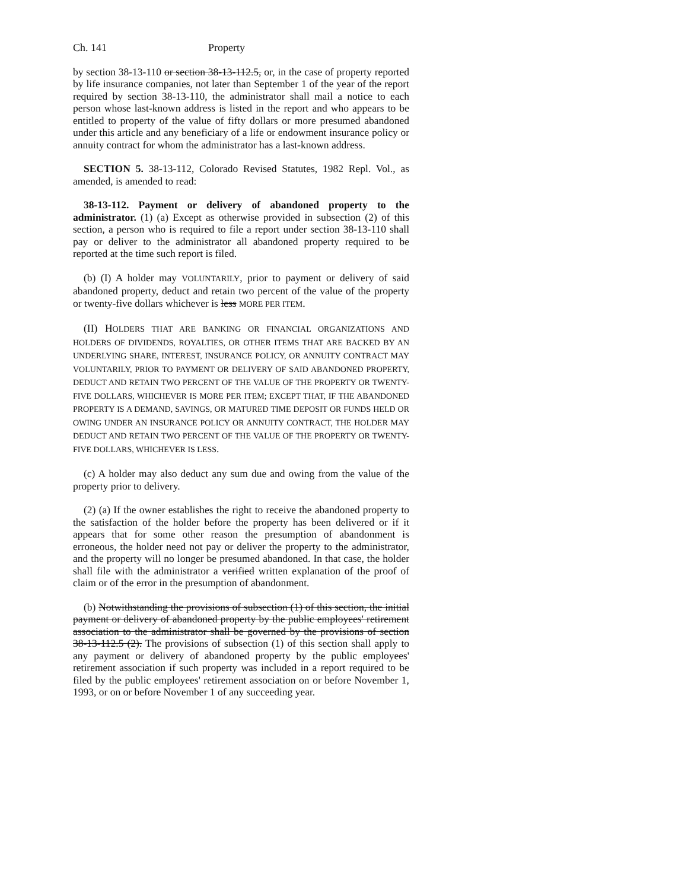Ch. 141 Property
by section 38-13-110 or section 38-13-112.5, or, in the case of property reported by life insurance companies, not later than September 1 of the year of the report required by section 38-13-110, the administrator shall mail a notice to each person whose last-known address is listed in the report and who appears to be entitled to property of the value of fifty dollars or more presumed abandoned under this article and any beneficiary of a life or endowment insurance policy or annuity contract for whom the administrator has a last-known address.
SECTION 5. 38-13-112, Colorado Revised Statutes, 1982 Repl. Vol., as amended, is amended to read:
38-13-112. Payment or delivery of abandoned property to the administrator. (1) (a) Except as otherwise provided in subsection (2) of this section, a person who is required to file a report under section 38-13-110 shall pay or deliver to the administrator all abandoned property required to be reported at the time such report is filed.
(b) (I) A holder may VOLUNTARILY, prior to payment or delivery of said abandoned property, deduct and retain two percent of the value of the property or twenty-five dollars whichever is less MORE PER ITEM.
(II) HOLDERS THAT ARE BANKING OR FINANCIAL ORGANIZATIONS AND HOLDERS OF DIVIDENDS, ROYALTIES, OR OTHER ITEMS THAT ARE BACKED BY AN UNDERLYING SHARE, INTEREST, INSURANCE POLICY, OR ANNUITY CONTRACT MAY VOLUNTARILY, PRIOR TO PAYMENT OR DELIVERY OF SAID ABANDONED PROPERTY, DEDUCT AND RETAIN TWO PERCENT OF THE VALUE OF THE PROPERTY OR TWENTY-FIVE DOLLARS, WHICHEVER IS MORE PER ITEM; EXCEPT THAT, IF THE ABANDONED PROPERTY IS A DEMAND, SAVINGS, OR MATURED TIME DEPOSIT OR FUNDS HELD OR OWING UNDER AN INSURANCE POLICY OR ANNUITY CONTRACT, THE HOLDER MAY DEDUCT AND RETAIN TWO PERCENT OF THE VALUE OF THE PROPERTY OR TWENTY-FIVE DOLLARS, WHICHEVER IS LESS.
(c) A holder may also deduct any sum due and owing from the value of the property prior to delivery.
(2) (a) If the owner establishes the right to receive the abandoned property to the satisfaction of the holder before the property has been delivered or if it appears that for some other reason the presumption of abandonment is erroneous, the holder need not pay or deliver the property to the administrator, and the property will no longer be presumed abandoned. In that case, the holder shall file with the administrator a verified written explanation of the proof of claim or of the error in the presumption of abandonment.
(b) Notwithstanding the provisions of subsection (1) of this section, the initial payment or delivery of abandoned property by the public employees' retirement association to the administrator shall be governed by the provisions of section 38-13-112.5 (2). The provisions of subsection (1) of this section shall apply to any payment or delivery of abandoned property by the public employees' retirement association if such property was included in a report required to be filed by the public employees' retirement association on or before November 1, 1993, or on or before November 1 of any succeeding year.